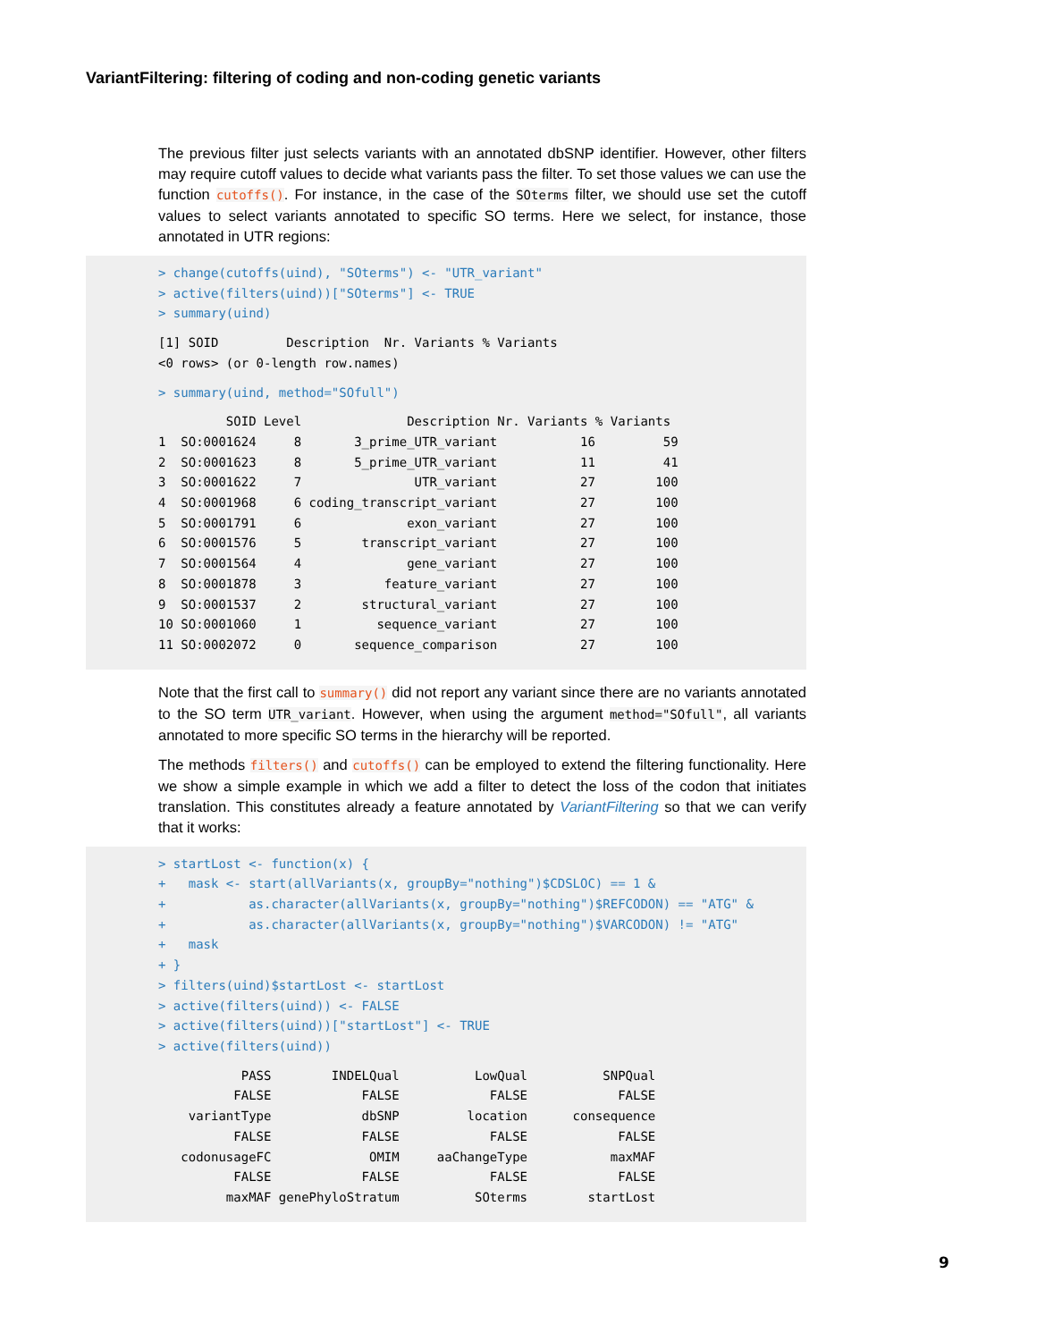VariantFiltering: filtering of coding and non-coding genetic variants
The previous filter just selects variants with an annotated dbSNP identifier. However, other filters may require cutoff values to decide what variants pass the filter. To set those values we can use the function cutoffs(). For instance, in the case of the SOterms filter, we should use set the cutoff values to select variants annotated to specific SO terms. Here we select, for instance, those annotated in UTR regions:
> change(cutoffs(uind), "SOterms") <- "UTR_variant"
> active(filters(uind))["SOterms"] <- TRUE
> summary(uind)
[1] SOID         Description  Nr. Variants % Variants
<0 rows> (or 0-length row.names)
> summary(uind, method="SOfull")
         SOID Level              Description Nr. Variants % Variants
1  SO:0001624     8       3_prime_UTR_variant           16         59
2  SO:0001623     8       5_prime_UTR_variant           11         41
3  SO:0001622     7               UTR_variant           27        100
4  SO:0001968     6 coding_transcript_variant           27        100
5  SO:0001791     6              exon_variant           27        100
6  SO:0001576     5        transcript_variant           27        100
7  SO:0001564     4              gene_variant           27        100
8  SO:0001878     3           feature_variant           27        100
9  SO:0001537     2        structural_variant           27        100
10 SO:0001060     1          sequence_variant           27        100
11 SO:0002072     0       sequence_comparison           27        100
Note that the first call to summary() did not report any variant since there are no variants annotated to the SO term UTR_variant. However, when using the argument method="SOfull", all variants annotated to more specific SO terms in the hierarchy will be reported.
The methods filters() and cutoffs() can be employed to extend the filtering functionality. Here we show a simple example in which we add a filter to detect the loss of the codon that initiates translation. This constitutes already a feature annotated by VariantFiltering so that we can verify that it works:
> startLost <- function(x) {
+   mask <- start(allVariants(x, groupBy="nothing")$CDSLOC) == 1 &
+           as.character(allVariants(x, groupBy="nothing")$REFCODON) == "ATG" &
+           as.character(allVariants(x, groupBy="nothing")$VARCODON) != "ATG"
+   mask
+ }
> filters(uind)$startLost <- startLost
> active(filters(uind)) <- FALSE
> active(filters(uind))["startLost"] <- TRUE
> active(filters(uind))
           PASS        INDELQual          LowQual          SNPQual
          FALSE            FALSE            FALSE            FALSE
    variantType            dbSNP         location      consequence
          FALSE            FALSE            FALSE            FALSE
   codonusageFC             OMIM     aaChangeType           maxMAF
          FALSE            FALSE            FALSE            FALSE
         maxMAF genePhyloStratum          SOterms        startLost
9